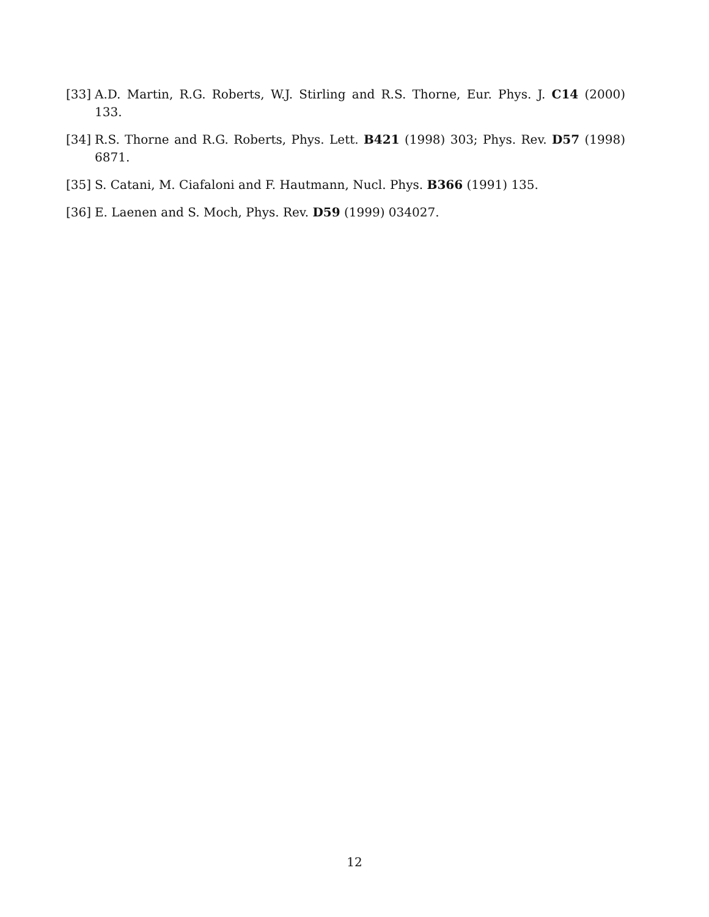[33] A.D. Martin, R.G. Roberts, W.J. Stirling and R.S. Thorne, Eur. Phys. J. C14 (2000) 133.
[34] R.S. Thorne and R.G. Roberts, Phys. Lett. B421 (1998) 303; Phys. Rev. D57 (1998) 6871.
[35] S. Catani, M. Ciafaloni and F. Hautmann, Nucl. Phys. B366 (1991) 135.
[36] E. Laenen and S. Moch, Phys. Rev. D59 (1999) 034027.
12